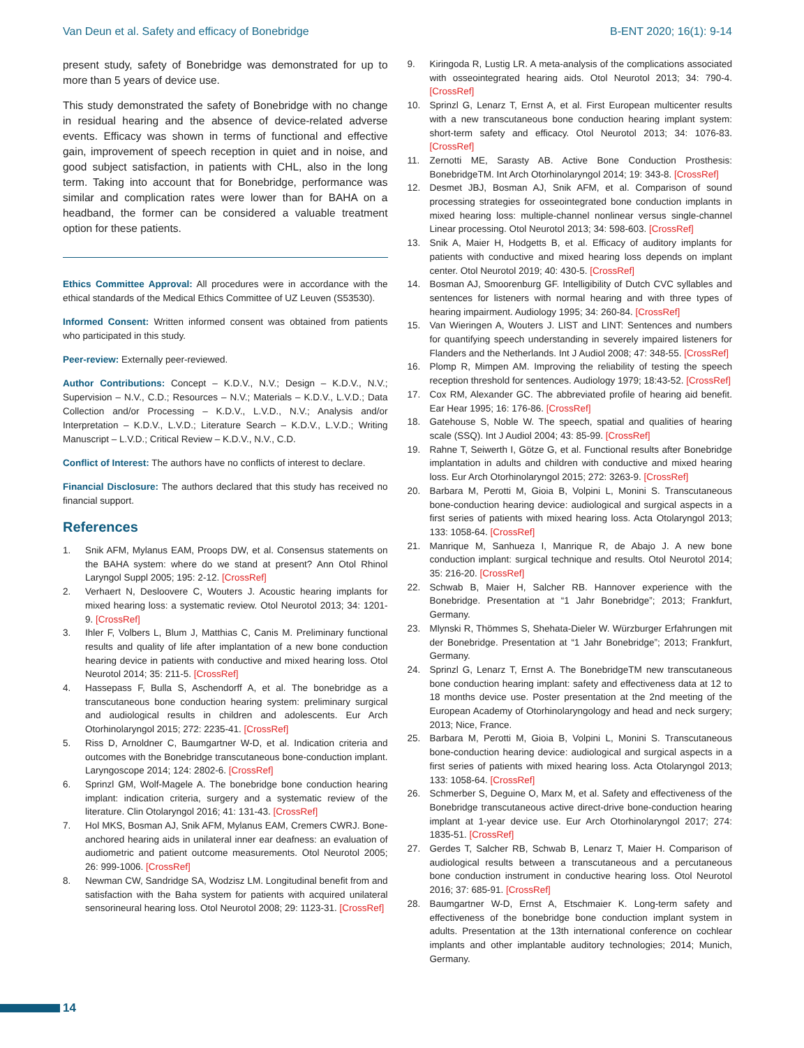Van Deun et al. Safety and efficacy of Bonebridge B-ENT 2020; 16(1): 9-14
present study, safety of Bonebridge was demonstrated for up to more than 5 years of device use.
This study demonstrated the safety of Bonebridge with no change in residual hearing and the absence of device-related adverse events. Efficacy was shown in terms of functional and effective gain, improvement of speech reception in quiet and in noise, and good subject satisfaction, in patients with CHL, also in the long term. Taking into account that for Bonebridge, performance was similar and complication rates were lower than for BAHA on a headband, the former can be considered a valuable treatment option for these patients.
Ethics Committee Approval: All procedures were in accordance with the ethical standards of the Medical Ethics Committee of UZ Leuven (S53530).
Informed Consent: Written informed consent was obtained from patients who participated in this study.
Peer-review: Externally peer-reviewed.
Author Contributions: Concept – K.D.V., N.V.; Design – K.D.V., N.V.; Supervision – N.V., C.D.; Resources – N.V.; Materials – K.D.V., L.V.D.; Data Collection and/or Processing – K.D.V., L.V.D., N.V.; Analysis and/or Interpretation – K.D.V., L.V.D.; Literature Search – K.D.V., L.V.D.; Writing Manuscript – L.V.D.; Critical Review – K.D.V., N.V., C.D.
Conflict of Interest: The authors have no conflicts of interest to declare.
Financial Disclosure: The authors declared that this study has received no financial support.
References
1. Snik AFM, Mylanus EAM, Proops DW, et al. Consensus statements on the BAHA system: where do we stand at present? Ann Otol Rhinol Laryngol Suppl 2005; 195: 2-12. [CrossRef]
2. Verhaert N, Desloovere C, Wouters J. Acoustic hearing implants for mixed hearing loss: a systematic review. Otol Neurotol 2013; 34: 1201-9. [CrossRef]
3. Ihler F, Volbers L, Blum J, Matthias C, Canis M. Preliminary functional results and quality of life after implantation of a new bone conduction hearing device in patients with conductive and mixed hearing loss. Otol Neurotol 2014; 35: 211-5. [CrossRef]
4. Hassepass F, Bulla S, Aschendorff A, et al. The bonebridge as a transcutaneous bone conduction hearing system: preliminary surgical and audiological results in children and adolescents. Eur Arch Otorhinolaryngol 2015; 272: 2235-41. [CrossRef]
5. Riss D, Arnoldner C, Baumgartner W-D, et al. Indication criteria and outcomes with the Bonebridge transcutaneous bone-conduction implant. Laryngoscope 2014; 124: 2802-6. [CrossRef]
6. Sprinzl GM, Wolf-Magele A. The bonebridge bone conduction hearing implant: indication criteria, surgery and a systematic review of the literature. Clin Otolaryngol 2016; 41: 131-43. [CrossRef]
7. Hol MKS, Bosman AJ, Snik AFM, Mylanus EAM, Cremers CWRJ. Bone-anchored hearing aids in unilateral inner ear deafness: an evaluation of audiometric and patient outcome measurements. Otol Neurotol 2005; 26: 999-1006. [CrossRef]
8. Newman CW, Sandridge SA, Wodzisz LM. Longitudinal benefit from and satisfaction with the Baha system for patients with acquired unilateral sensorineural hearing loss. Otol Neurotol 2008; 29: 1123-31. [CrossRef]
9. Kiringoda R, Lustig LR. A meta-analysis of the complications associated with osseointegrated hearing aids. Otol Neurotol 2013; 34: 790-4. [CrossRef]
10. Sprinzl G, Lenarz T, Ernst A, et al. First European multicenter results with a new transcutaneous bone conduction hearing implant system: short-term safety and efficacy. Otol Neurotol 2013; 34: 1076-83. [CrossRef]
11. Zernotti ME, Sarasty AB. Active Bone Conduction Prosthesis: BonebridgeTM. Int Arch Otorhinolaryngol 2014; 19: 343-8. [CrossRef]
12. Desmet JBJ, Bosman AJ, Snik AFM, et al. Comparison of sound processing strategies for osseointegrated bone conduction implants in mixed hearing loss: multiple-channel nonlinear versus single-channel Linear processing. Otol Neurotol 2013; 34: 598-603. [CrossRef]
13. Snik A, Maier H, Hodgetts B, et al. Efficacy of auditory implants for patients with conductive and mixed hearing loss depends on implant center. Otol Neurotol 2019; 40: 430-5. [CrossRef]
14. Bosman AJ, Smoorenburg GF. Intelligibility of Dutch CVC syllables and sentences for listeners with normal hearing and with three types of hearing impairment. Audiology 1995; 34: 260-84. [CrossRef]
15. Van Wieringen A, Wouters J. LIST and LINT: Sentences and numbers for quantifying speech understanding in severely impaired listeners for Flanders and the Netherlands. Int J Audiol 2008; 47: 348-55. [CrossRef]
16. Plomp R, Mimpen AM. Improving the reliability of testing the speech reception threshold for sentences. Audiology 1979; 18:43-52. [CrossRef]
17. Cox RM, Alexander GC. The abbreviated profile of hearing aid benefit. Ear Hear 1995; 16: 176-86. [CrossRef]
18. Gatehouse S, Noble W. The speech, spatial and qualities of hearing scale (SSQ). Int J Audiol 2004; 43: 85-99. [CrossRef]
19. Rahne T, Seiwerth I, Götze G, et al. Functional results after Bonebridge implantation in adults and children with conductive and mixed hearing loss. Eur Arch Otorhinolaryngol 2015; 272: 3263-9. [CrossRef]
20. Barbara M, Perotti M, Gioia B, Volpini L, Monini S. Transcutaneous bone-conduction hearing device: audiological and surgical aspects in a first series of patients with mixed hearing loss. Acta Otolaryngol 2013; 133: 1058-64. [CrossRef]
21. Manrique M, Sanhueza I, Manrique R, de Abajo J. A new bone conduction implant: surgical technique and results. Otol Neurotol 2014; 35: 216-20. [CrossRef]
22. Schwab B, Maier H, Salcher RB. Hannover experience with the Bonebridge. Presentation at “1 Jahr Bonebridge”; 2013; Frankfurt, Germany.
23. Mlynski R, Thömmes S, Shehata-Dieler W. Würzburger Erfahrungen mit der Bonebridge. Presentation at “1 Jahr Bonebridge”; 2013; Frankfurt, Germany.
24. Sprinzl G, Lenarz T, Ernst A. The BonebridgeTM new transcutaneous bone conduction hearing implant: safety and effectiveness data at 12 to 18 months device use. Poster presentation at the 2nd meeting of the European Academy of Otorhinolaryngology and head and neck surgery; 2013; Nice, France.
25. Barbara M, Perotti M, Gioia B, Volpini L, Monini S. Transcutaneous bone-conduction hearing device: audiological and surgical aspects in a first series of patients with mixed hearing loss. Acta Otolaryngol 2013; 133: 1058-64. [CrossRef]
26. Schmerber S, Deguine O, Marx M, et al. Safety and effectiveness of the Bonebridge transcutaneous active direct-drive bone-conduction hearing implant at 1-year device use. Eur Arch Otorhinolaryngol 2017; 274: 1835-51. [CrossRef]
27. Gerdes T, Salcher RB, Schwab B, Lenarz T, Maier H. Comparison of audiological results between a transcutaneous and a percutaneous bone conduction instrument in conductive hearing loss. Otol Neurotol 2016; 37: 685-91. [CrossRef]
28. Baumgartner W-D, Ernst A, Etschmaier K. Long-term safety and effectiveness of the bonebridge bone conduction implant system in adults. Presentation at the 13th international conference on cochlear implants and other implantable auditory technologies; 2014; Munich, Germany.
14